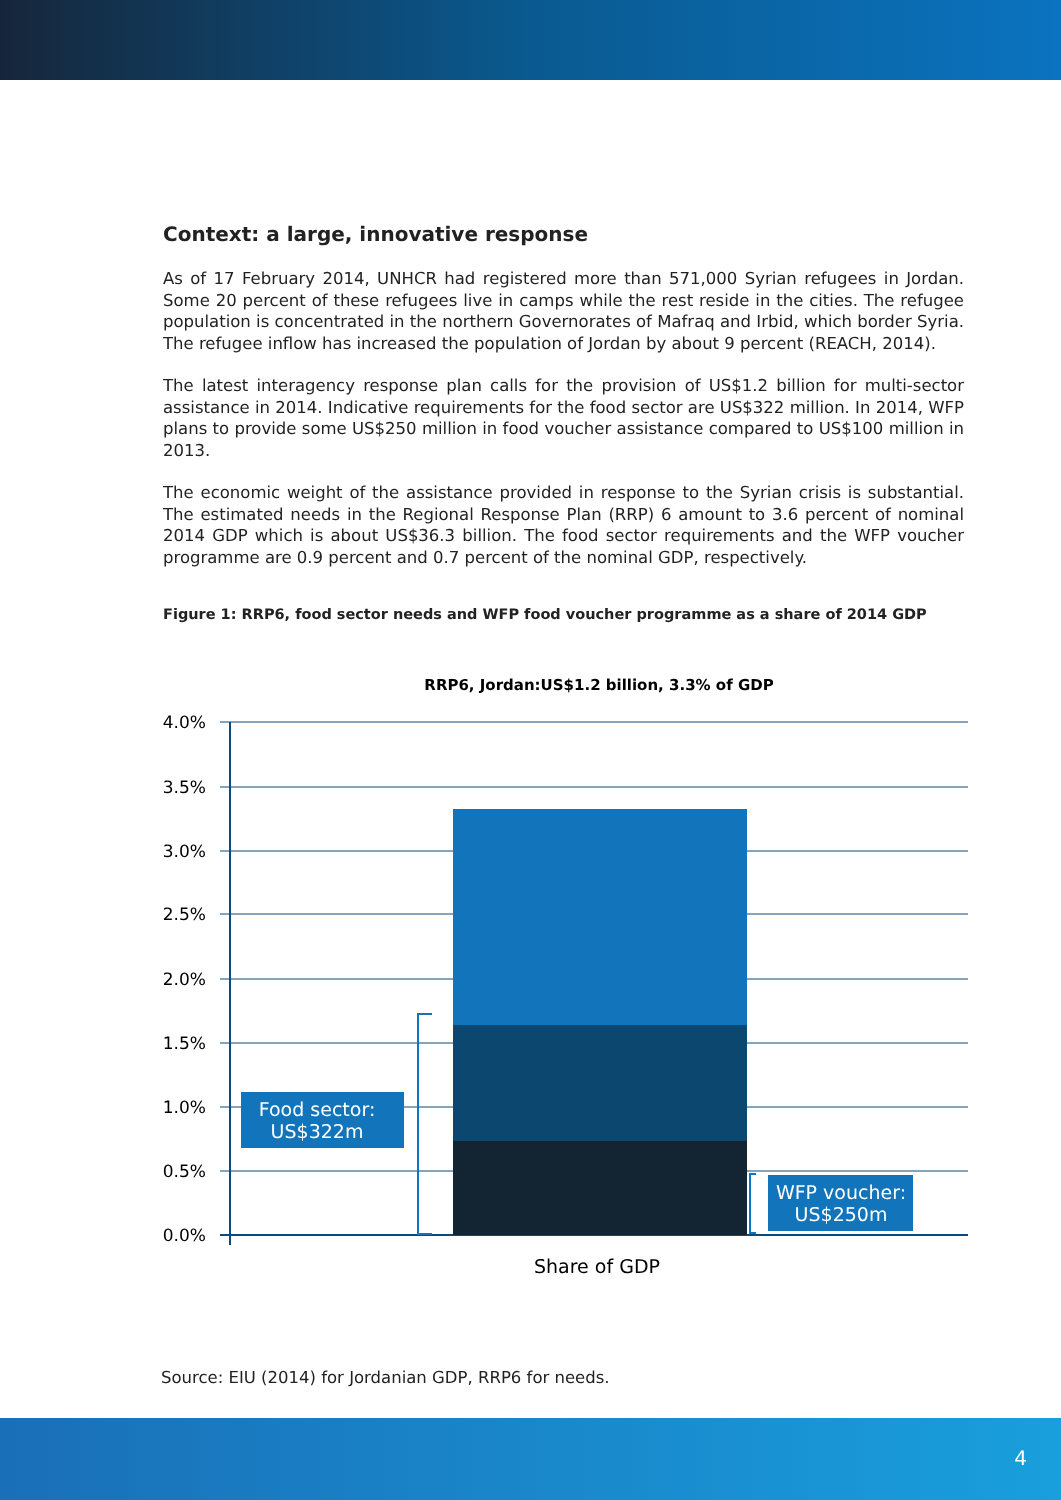Context: a large, innovative response
As of 17 February 2014, UNHCR had registered more than 571,000 Syrian refugees in Jordan. Some 20 percent of these refugees live in camps while the rest reside in the cities. The refugee population is concentrated in the northern Governorates of Mafraq and Irbid, which border Syria. The refugee inflow has increased the population of Jordan by about 9 percent (REACH, 2014).
The latest interagency response plan calls for the provision of US$1.2 billion for multi-sector assistance in 2014. Indicative requirements for the food sector are US$322 million. In 2014, WFP plans to provide some US$250 million in food voucher assistance compared to US$100 million in 2013.
The economic weight of the assistance provided in response to the Syrian crisis is substantial. The estimated needs in the Regional Response Plan (RRP) 6 amount to 3.6 percent of nominal 2014 GDP which is about US$36.3 billion. The food sector requirements and the WFP voucher programme are 0.9 percent and 0.7 percent of the nominal GDP, respectively.
Figure 1: RRP6, food sector needs and WFP food voucher programme as a share of 2014 GDP
RRP6, Jordan:US$1.2 billion, 3.3% of GDP
4.0%
3.5%
3.0%
2.5%
2.0%
1.5%
1.0%
0.5%
0.0%
Food sector:
US$322m
WFP voucher:
US$250m
Share of GDP
Source: EIU (2014) for Jordanian GDP, RRP6 for needs.
4